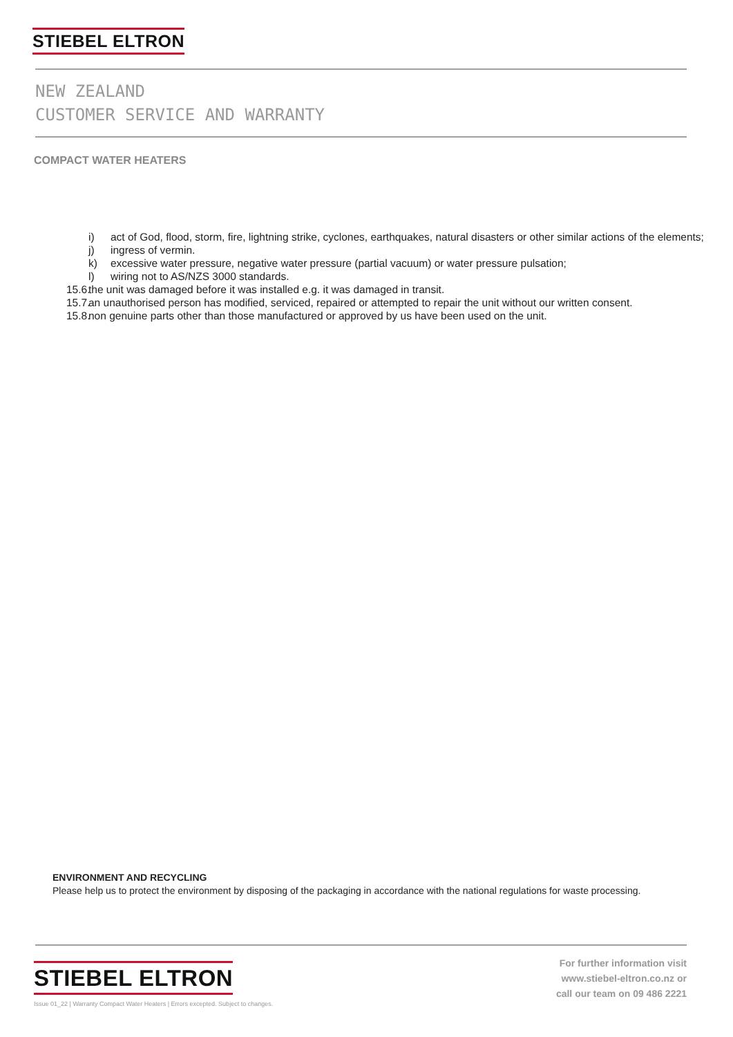STIEBEL ELTRON
NEW ZEALAND
CUSTOMER SERVICE AND WARRANTY
COMPACT WATER HEATERS
i) act of God, flood, storm, fire, lightning strike, cyclones, earthquakes, natural disasters or other similar actions of the elements;
j) ingress of vermin.
k) excessive water pressure, negative water pressure (partial vacuum) or water pressure pulsation;
l) wiring not to AS/NZS 3000 standards.
15.6. the unit was damaged before it was installed e.g. it was damaged in transit.
15.7. an unauthorised person has modified, serviced, repaired or attempted to repair the unit without our written consent.
15.8. non genuine parts other than those manufactured or approved by us have been used on the unit.
ENVIRONMENT AND RECYCLING
Please help us to protect the environment by disposing of the packaging in accordance with the national regulations for waste processing.
STIEBEL ELTRON
Issue 01_22 | Warranty Compact Water Heaters | Errors excepted. Subject to changes.
For further information visit
www.stiebel-eltron.co.nz or
call our team on 09 486 2221